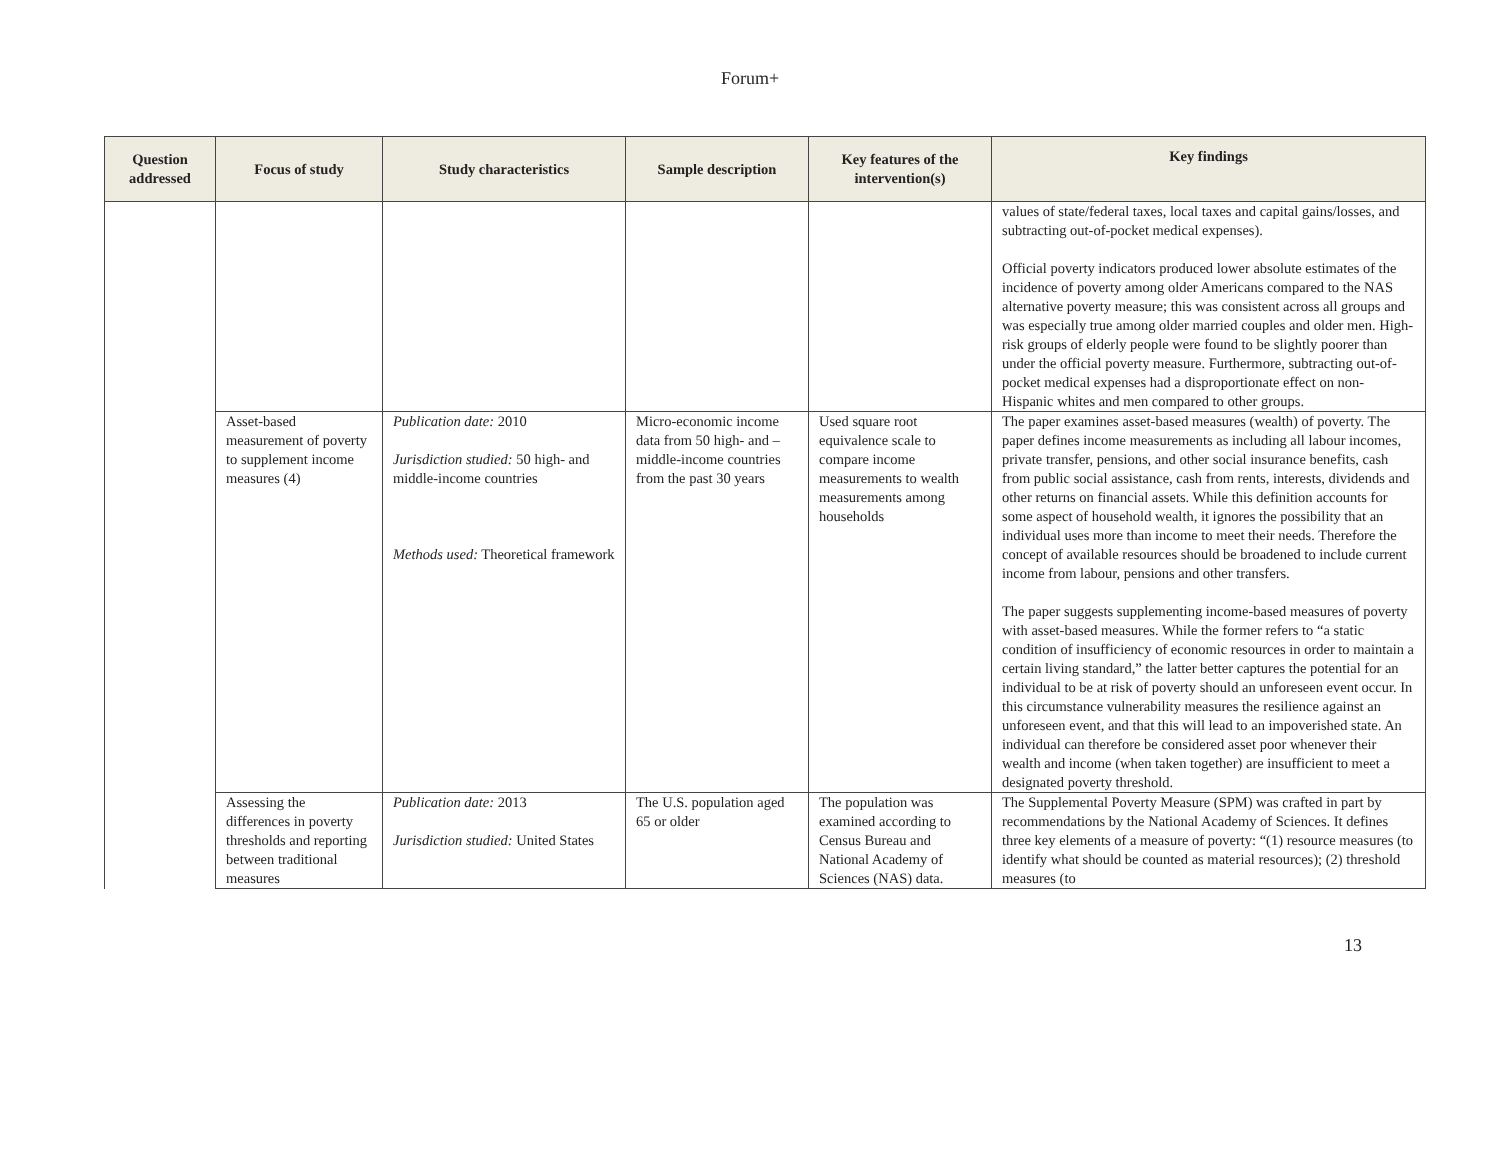Forum+
| Question addressed | Focus of study | Study characteristics | Sample description | Key features of the intervention(s) | Key findings |
| --- | --- | --- | --- | --- | --- |
| | | | | | values of state/federal taxes, local taxes and capital gains/losses, and subtracting out-of-pocket medical expenses). Official poverty indicators produced lower absolute estimates of the incidence of poverty among older Americans compared to the NAS alternative poverty measure; this was consistent across all groups and was especially true among older married couples and older men. High-risk groups of elderly people were found to be slightly poorer than under the official poverty measure. Furthermore, subtracting out-of-pocket medical expenses had a disproportionate effect on non-Hispanic whites and men compared to other groups. |
| | Asset-based measurement of poverty to supplement income measures (4) | Publication date: 2010 Jurisdiction studied: 50 high- and middle-income countries Methods used: Theoretical framework | Micro-economic income data from 50 high- and –middle-income countries from the past 30 years | Used square root equivalence scale to compare income measurements to wealth measurements among households | The paper examines asset-based measures (wealth) of poverty. The paper defines income measurements as including all labour incomes, private transfer, pensions, and other social insurance benefits, cash from public social assistance, cash from rents, interests, dividends and other returns on financial assets. While this definition accounts for some aspect of household wealth, it ignores the possibility that an individual uses more than income to meet their needs. Therefore the concept of available resources should be broadened to include current income from labour, pensions and other transfers. The paper suggests supplementing income-based measures of poverty with asset-based measures. While the former refers to “a static condition of insufficiency of economic resources in order to maintain a certain living standard,” the latter better captures the potential for an individual to be at risk of poverty should an unforeseen event occur. In this circumstance vulnerability measures the resilience against an unforeseen event, and that this will lead to an impoverished state. An individual can therefore be considered asset poor whenever their wealth and income (when taken together) are insufficient to meet a designated poverty threshold. |
| | Assessing the differences in poverty thresholds and reporting between traditional measures | Publication date: 2013 Jurisdiction studied: United States | The U.S. population aged 65 or older | The population was examined according to Census Bureau and National Academy of Sciences (NAS) data. | The Supplemental Poverty Measure (SPM) was crafted in part by recommendations by the National Academy of Sciences. It defines three key elements of a measure of poverty: “(1) resource measures (to identify what should be counted as material resources); (2) threshold measures (to |
13